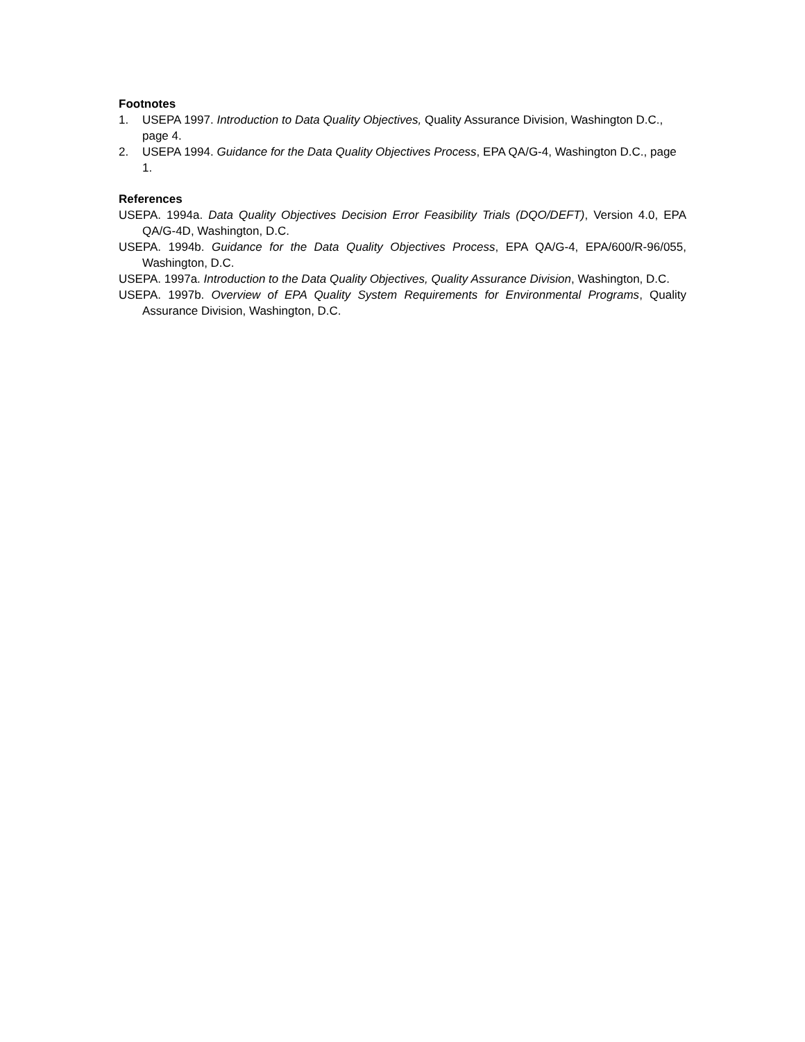Footnotes
1. USEPA 1997. Introduction to Data Quality Objectives, Quality Assurance Division, Washington D.C., page 4.
2. USEPA 1994. Guidance for the Data Quality Objectives Process, EPA QA/G-4, Washington D.C., page 1.
References
USEPA. 1994a. Data Quality Objectives Decision Error Feasibility Trials (DQO/DEFT), Version 4.0, EPA QA/G-4D, Washington, D.C.
USEPA. 1994b. Guidance for the Data Quality Objectives Process, EPA QA/G-4, EPA/600/R-96/055, Washington, D.C.
USEPA. 1997a. Introduction to the Data Quality Objectives, Quality Assurance Division, Washington, D.C.
USEPA. 1997b. Overview of EPA Quality System Requirements for Environmental Programs, Quality Assurance Division, Washington, D.C.